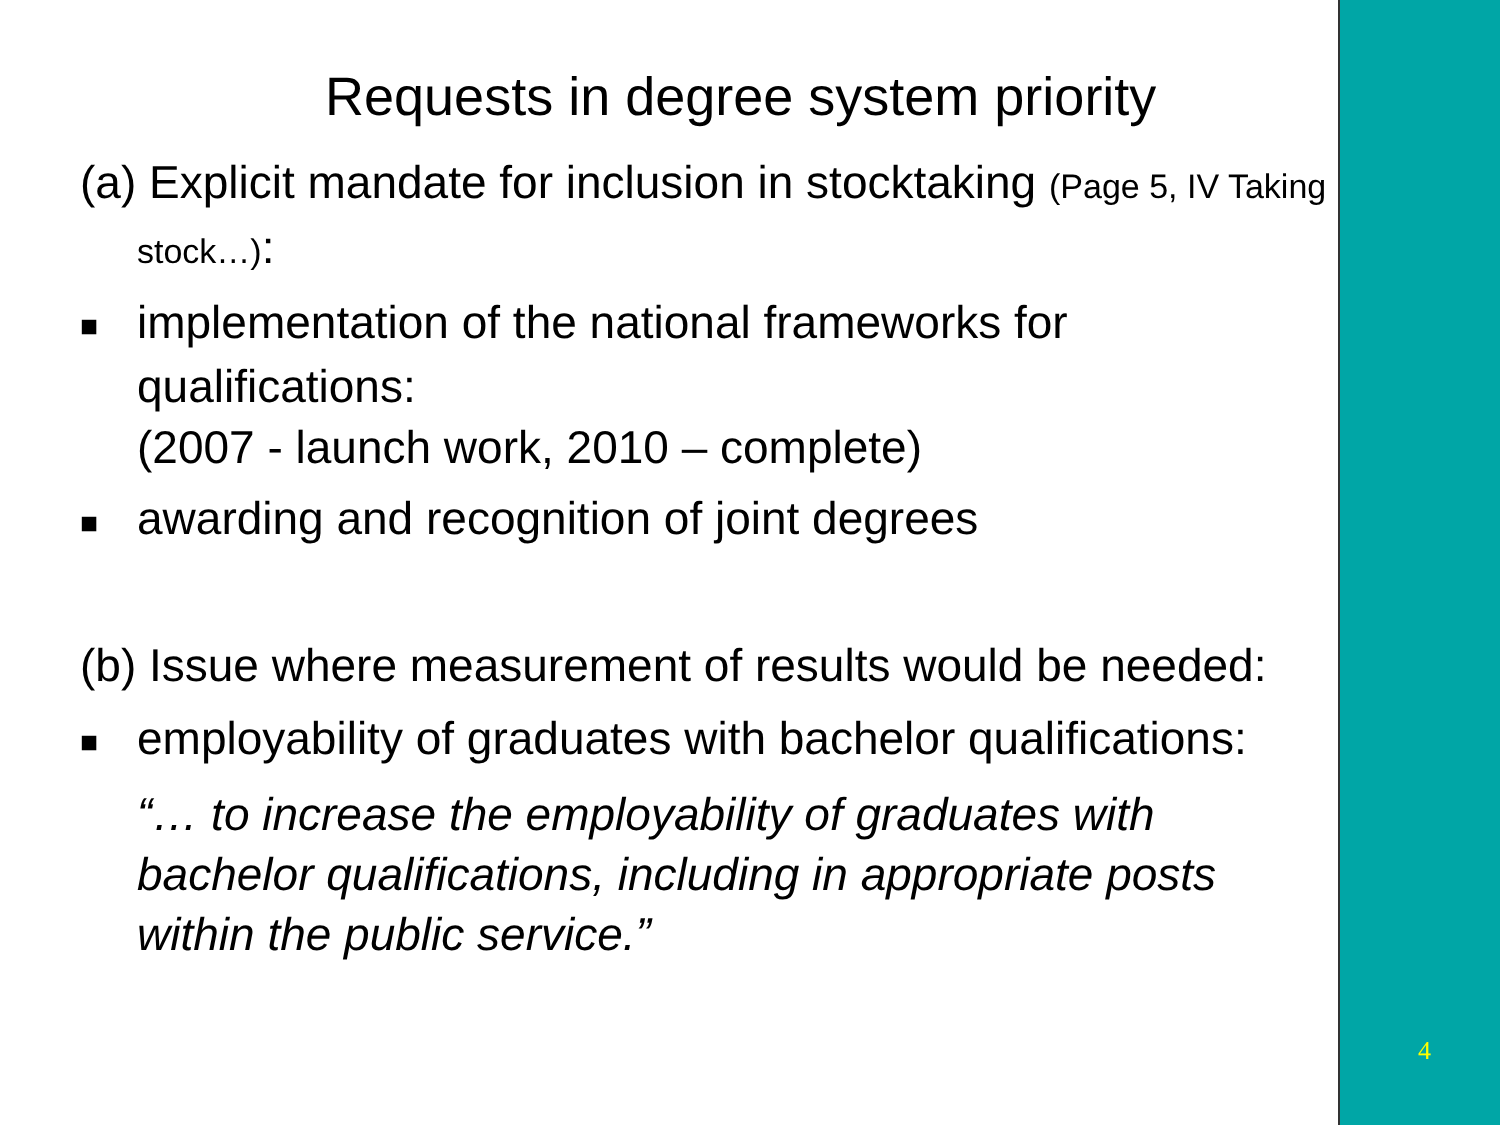Requests in degree system priority
(a) Explicit mandate for inclusion in stocktaking (Page 5, IV Taking stock…):
■ implementation of the national frameworks for qualifications:
(2007 - launch work, 2010 – complete)
■ awarding and recognition of joint degrees
(b) Issue where measurement of results would be needed:
■ employability of graduates with bachelor qualifications:
“… to increase the employability of graduates with bachelor qualifications, including in appropriate posts within the public service.”
4